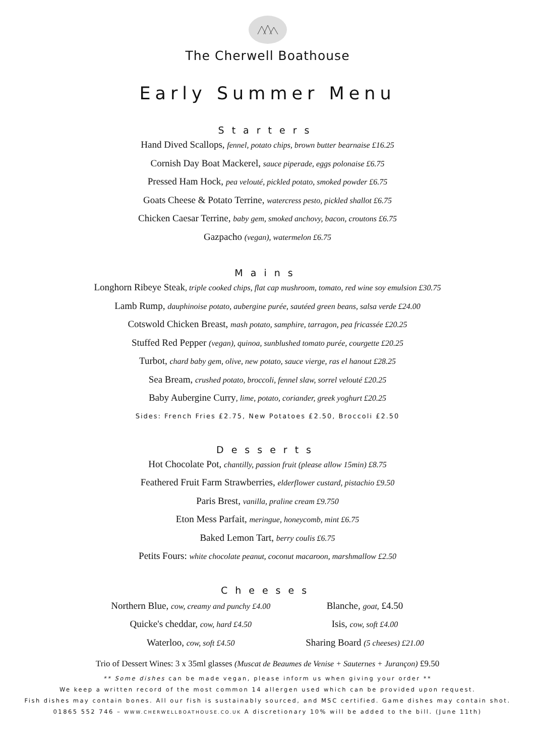The Cherwell Boathouse
Early Summer Menu
Starters
Hand Dived Scallops, fennel, potato chips, brown butter bearnaise £16.25
Cornish Day Boat Mackerel, sauce piperade, eggs polonaise £6.75
Pressed Ham Hock, pea velouté, pickled potato, smoked powder £6.75
Goats Cheese & Potato Terrine, watercress pesto, pickled shallot £6.75
Chicken Caesar Terrine, baby gem, smoked anchovy, bacon, croutons £6.75
Gazpacho (vegan), watermelon £6.75
Mains
Longhorn Ribeye Steak, triple cooked chips, flat cap mushroom, tomato, red wine soy emulsion £30.75
Lamb Rump, dauphinoise potato, aubergine purée, sautéed green beans, salsa verde £24.00
Cotswold Chicken Breast, mash potato, samphire, tarragon, pea fricassée £20.25
Stuffed Red Pepper (vegan), quinoa, sunblushed tomato purée, courgette £20.25
Turbot, chard baby gem, olive, new potato, sauce vierge, ras el hanout £28.25
Sea Bream, crushed potato, broccoli, fennel slaw, sorrel velouté £20.25
Baby Aubergine Curry, lime, potato, coriander, greek yoghurt £20.25
Sides: French Fries £2.75, New Potatoes £2.50, Broccoli £2.50
Desserts
Hot Chocolate Pot, chantilly, passion fruit (please allow 15min) £8.75
Feathered Fruit Farm Strawberries, elderflower custard, pistachio £9.50
Paris Brest, vanilla, praline cream £9.750
Eton Mess Parfait, meringue, honeycomb, mint £6.75
Baked Lemon Tart, berry coulis £6.75
Petits Fours: white chocolate peanut, coconut macaroon, marshmallow £2.50
Cheeses
Northern Blue, cow, creamy and punchy £4.00
Quicke's cheddar, cow, hard £4.50
Waterloo, cow, soft £4.50
Blanche, goat, £4.50
Isis, cow, soft £4.00
Sharing Board (5 cheeses) £21.00
Trio of Dessert Wines: 3 x 35ml glasses (Muscat de Beaumes de Venise + Sauternes + Jurançon) £9.50
** Some dishes can be made vegan, please inform us when giving your order **
We keep a written record of the most common 14 allergen used which can be provided upon request.
Fish dishes may contain bones. All our fish is sustainably sourced, and MSC certified. Game dishes may contain shot.
01865 552 746 – WWW.CHERWELLBOATHOUSE.CO.UK A discretionary 10% will be added to the bill. (June 11th)